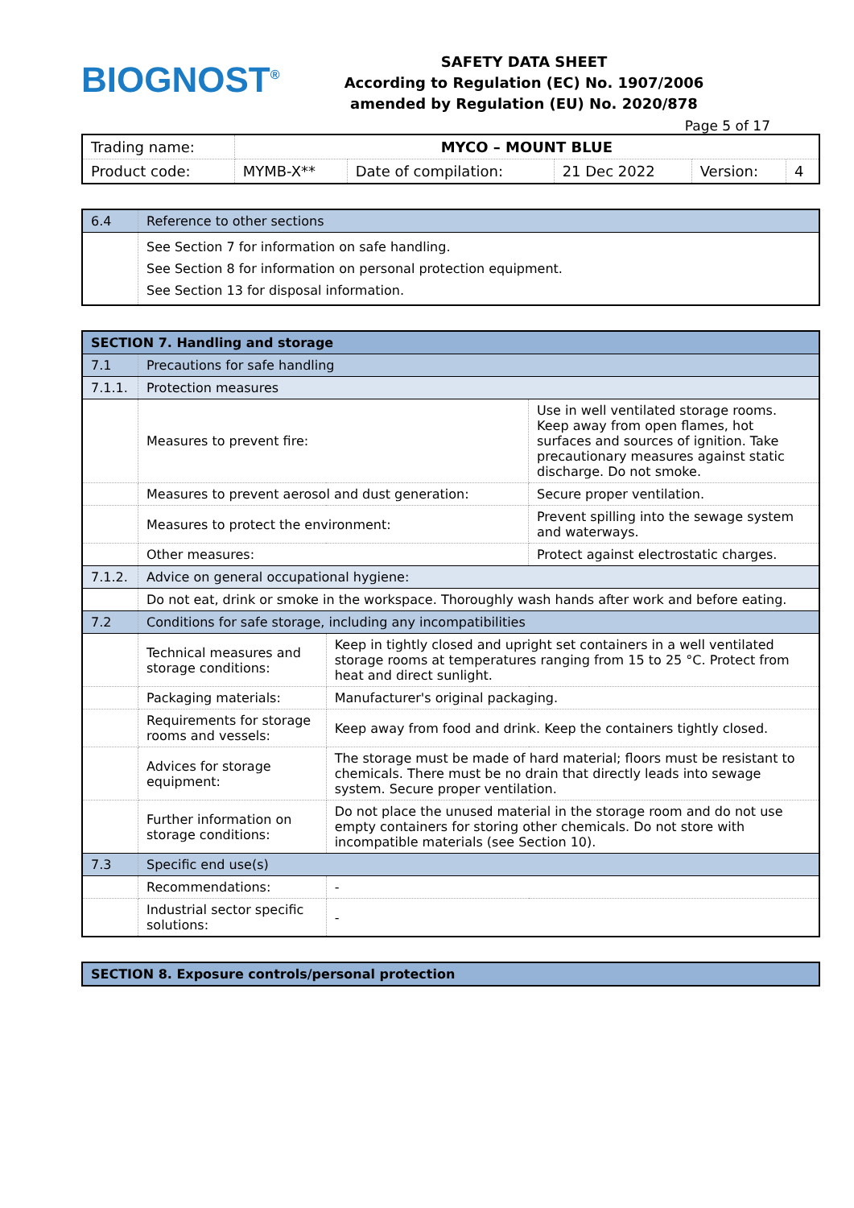BIOGNOST<sup>®</sup>
SAFETY DATA SHEET
According to Regulation (EC) No. 1907/2006
amended by Regulation (EU) No. 2020/878
Page 5 of 17
| Trading name: | MYCO – MOUNT BLUE | | | | |
| Product code: | MYMB-X** | Date of compilation: | 21 Dec 2022 | Version: | 4 |
| 6.4 | Reference to other sections |
| | See Section 7 for information on safe handling. See Section 8 for information on personal protection equipment. See Section 13 for disposal information. |
| SECTION 7. Handling and storage | | | |
| 7.1 | Precautions for safe handling | | |
| 7.1.1. | Protection measures | | |
| | Measures to prevent fire: | | Use in well ventilated storage rooms. Keep away from open flames, hot surfaces and sources of ignition. Take precautionary measures against static discharge. Do not smoke. |
| | Measures to prevent aerosol and dust generation: | | Secure proper ventilation. |
| | Measures to protect the environment: | | Prevent spilling into the sewage system and waterways. |
| | Other measures: | | Protect against electrostatic charges. |
| 7.1.2. | Advice on general occupational hygiene: | | |
| | Do not eat, drink or smoke in the workspace. Thoroughly wash hands after work and before eating. | | |
| 7.2 | Conditions for safe storage, including any incompatibilities | | |
| | Technical measures and storage conditions: | Keep in tightly closed and upright set containers in a well ventilated storage rooms at temperatures ranging from 15 to 25 °C. Protect from heat and direct sunlight. | |
| | Packaging materials: | Manufacturer's original packaging. | |
| | Requirements for storage rooms and vessels: | Keep away from food and drink. Keep the containers tightly closed. | |
| | Advices for storage equipment: | The storage must be made of hard material; floors must be resistant to chemicals. There must be no drain that directly leads into sewage system. Secure proper ventilation. | |
| | Further information on storage conditions: | Do not place the unused material in the storage room and do not use empty containers for storing other chemicals. Do not store with incompatible materials (see Section 10). | |
| 7.3 | Specific end use(s) | | |
| | Recommendations: | - | |
| | Industrial sector specific solutions: | - | |
| SECTION 8. Exposure controls/personal protection |